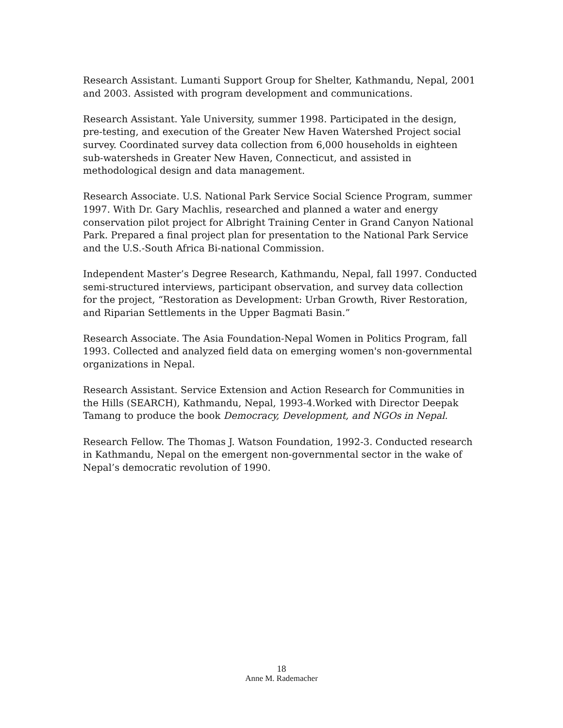Research Assistant. Lumanti Support Group for Shelter, Kathmandu, Nepal, 2001 and 2003. Assisted with program development and communications.
Research Assistant. Yale University, summer 1998. Participated in the design, pre-testing, and execution of the Greater New Haven Watershed Project social survey. Coordinated survey data collection from 6,000 households in eighteen sub-watersheds in Greater New Haven, Connecticut, and assisted in methodological design and data management.
Research Associate. U.S. National Park Service Social Science Program, summer 1997. With Dr. Gary Machlis, researched and planned a water and energy conservation pilot project for Albright Training Center in Grand Canyon National Park. Prepared a final project plan for presentation to the National Park Service and the U.S.-South Africa Bi-national Commission.
Independent Master’s Degree Research, Kathmandu, Nepal, fall 1997. Conducted semi-structured interviews, participant observation, and survey data collection for the project, “Restoration as Development: Urban Growth, River Restoration, and Riparian Settlements in the Upper Bagmati Basin.”
Research Associate. The Asia Foundation-Nepal Women in Politics Program, fall 1993. Collected and analyzed field data on emerging women's non-governmental organizations in Nepal.
Research Assistant. Service Extension and Action Research for Communities in the Hills (SEARCH), Kathmandu, Nepal, 1993-4.Worked with Director Deepak Tamang to produce the book Democracy, Development, and NGOs in Nepal.
Research Fellow. The Thomas J. Watson Foundation, 1992-3. Conducted research in Kathmandu, Nepal on the emergent non-governmental sector in the wake of Nepal’s democratic revolution of 1990.
18
Anne M. Rademacher